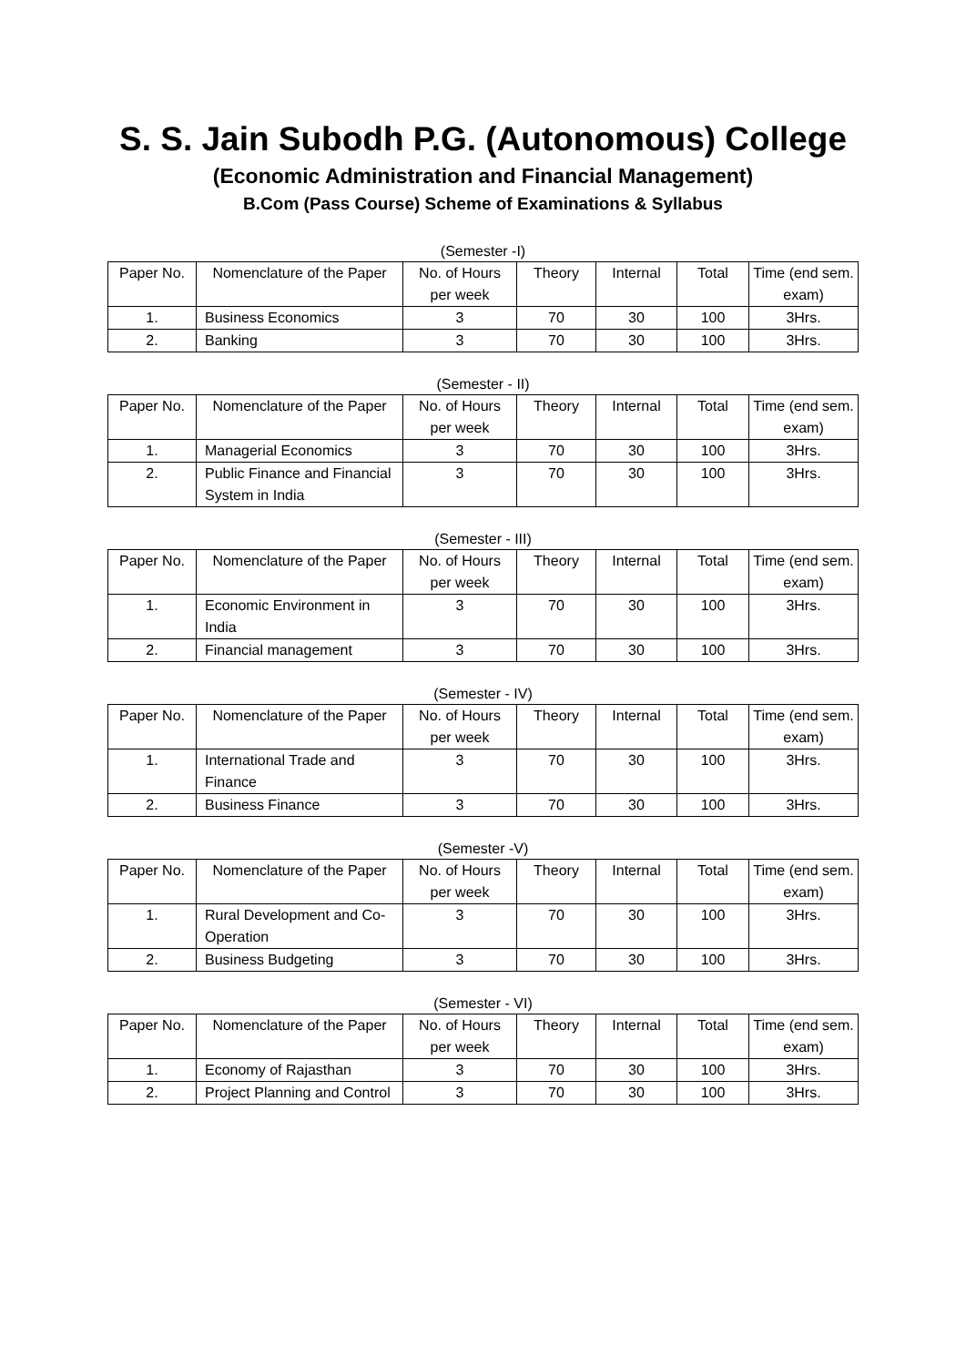S. S. Jain Subodh P.G. (Autonomous) College
(Economic Administration and Financial Management)
B.Com (Pass Course) Scheme of Examinations & Syllabus
(Semester -I)
| Paper No. | Nomenclature of the Paper | No. of Hours per week | Theory | Internal | Total | Time (end sem. exam) |
| --- | --- | --- | --- | --- | --- | --- |
| 1. | Business Economics | 3 | 70 | 30 | 100 | 3Hrs. |
| 2. | Banking | 3 | 70 | 30 | 100 | 3Hrs. |
(Semester - II)
| Paper No. | Nomenclature of the Paper | No. of Hours per week | Theory | Internal | Total | Time (end sem. exam) |
| --- | --- | --- | --- | --- | --- | --- |
| 1. | Managerial Economics | 3 | 70 | 30 | 100 | 3Hrs. |
| 2. | Public Finance and Financial System in India | 3 | 70 | 30 | 100 | 3Hrs. |
(Semester - III)
| Paper No. | Nomenclature of the Paper | No. of Hours per week | Theory | Internal | Total | Time (end sem. exam) |
| --- | --- | --- | --- | --- | --- | --- |
| 1. | Economic Environment in India | 3 | 70 | 30 | 100 | 3Hrs. |
| 2. | Financial management | 3 | 70 | 30 | 100 | 3Hrs. |
(Semester - IV)
| Paper No. | Nomenclature of the Paper | No. of Hours per week | Theory | Internal | Total | Time (end sem. exam) |
| --- | --- | --- | --- | --- | --- | --- |
| 1. | International Trade and Finance | 3 | 70 | 30 | 100 | 3Hrs. |
| 2. | Business Finance | 3 | 70 | 30 | 100 | 3Hrs. |
(Semester -V)
| Paper No. | Nomenclature of the Paper | No. of Hours per week | Theory | Internal | Total | Time (end sem. exam) |
| --- | --- | --- | --- | --- | --- | --- |
| 1. | Rural Development and Co-Operation | 3 | 70 | 30 | 100 | 3Hrs. |
| 2. | Business Budgeting | 3 | 70 | 30 | 100 | 3Hrs. |
(Semester - VI)
| Paper No. | Nomenclature of the Paper | No. of Hours per week | Theory | Internal | Total | Time (end sem. exam) |
| --- | --- | --- | --- | --- | --- | --- |
| 1. | Economy of Rajasthan | 3 | 70 | 30 | 100 | 3Hrs. |
| 2. | Project Planning and Control | 3 | 70 | 30 | 100 | 3Hrs. |